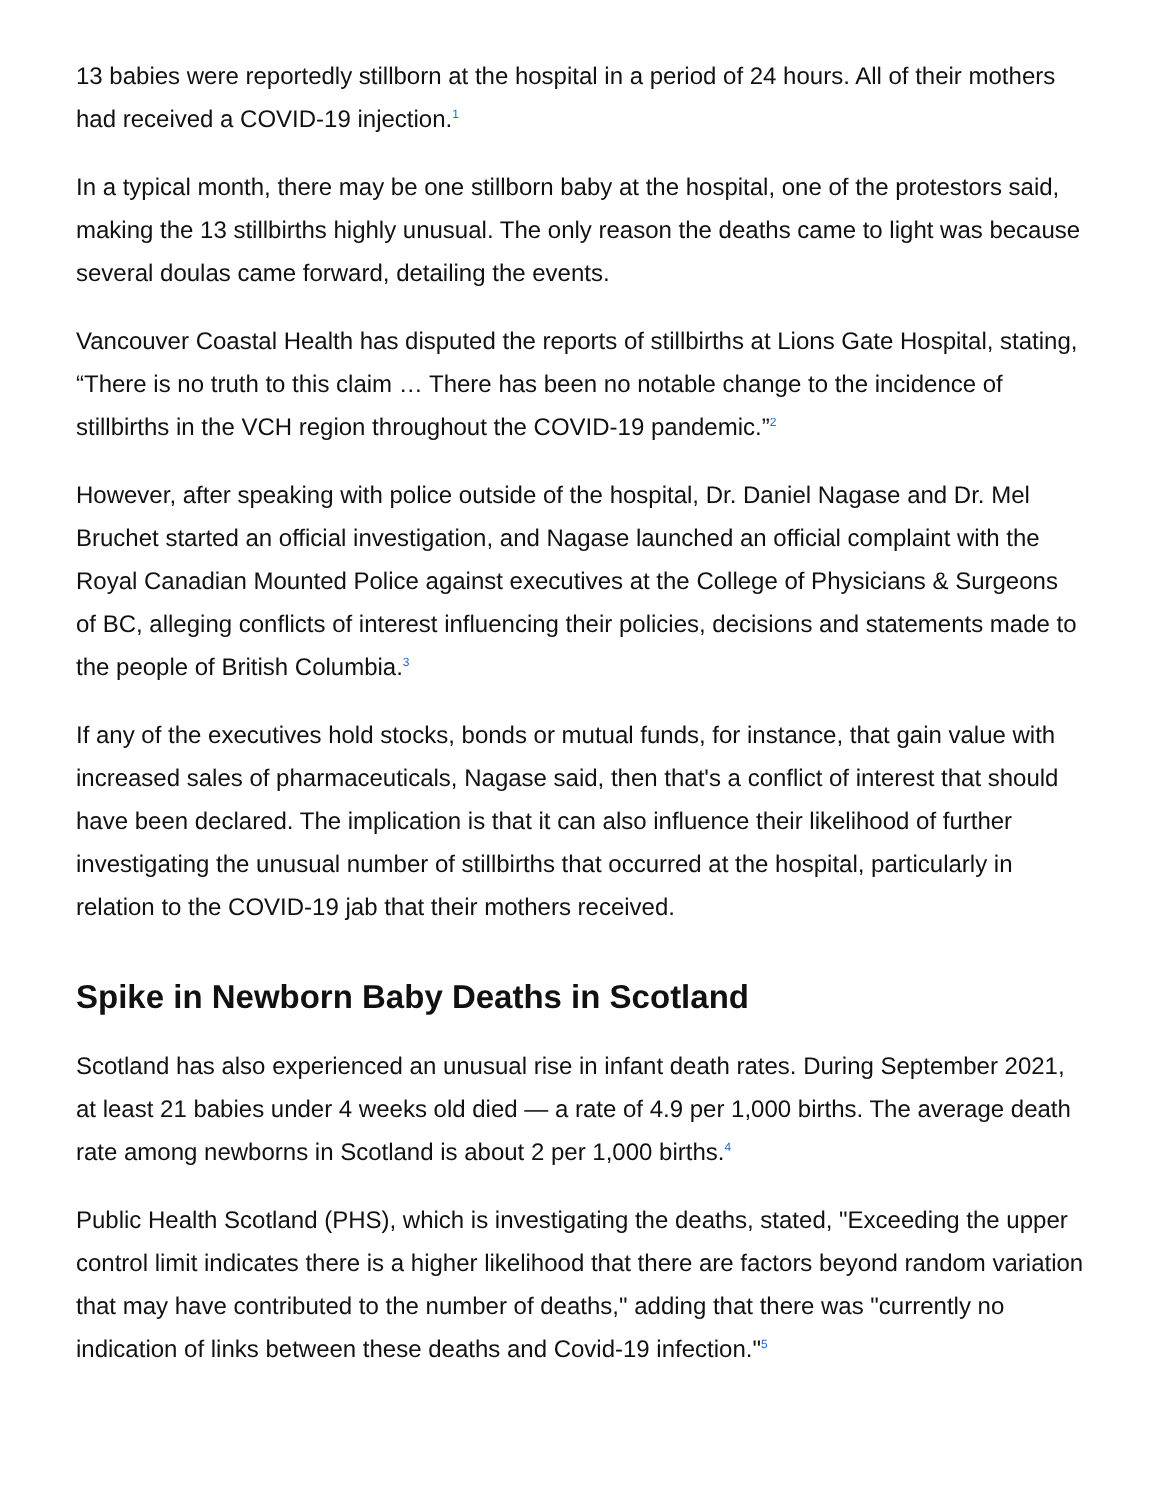13 babies were reportedly stillborn at the hospital in a period of 24 hours. All of their mothers had received a COVID-19 injection.<sup>1</sup>
In a typical month, there may be one stillborn baby at the hospital, one of the protestors said, making the 13 stillbirths highly unusual. The only reason the deaths came to light was because several doulas came forward, detailing the events.
Vancouver Coastal Health has disputed the reports of stillbirths at Lions Gate Hospital, stating, “There is no truth to this claim … There has been no notable change to the incidence of stillbirths in the VCH region throughout the COVID-19 pandemic.”<sup>2</sup>
However, after speaking with police outside of the hospital, Dr. Daniel Nagase and Dr. Mel Bruchet started an official investigation, and Nagase launched an official complaint with the Royal Canadian Mounted Police against executives at the College of Physicians & Surgeons of BC, alleging conflicts of interest influencing their policies, decisions and statements made to the people of British Columbia.<sup>3</sup>
If any of the executives hold stocks, bonds or mutual funds, for instance, that gain value with increased sales of pharmaceuticals, Nagase said, then that's a conflict of interest that should have been declared. The implication is that it can also influence their likelihood of further investigating the unusual number of stillbirths that occurred at the hospital, particularly in relation to the COVID-19 jab that their mothers received.
Spike in Newborn Baby Deaths in Scotland
Scotland has also experienced an unusual rise in infant death rates. During September 2021, at least 21 babies under 4 weeks old died — a rate of 4.9 per 1,000 births. The average death rate among newborns in Scotland is about 2 per 1,000 births.<sup>4</sup>
Public Health Scotland (PHS), which is investigating the deaths, stated, "Exceeding the upper control limit indicates there is a higher likelihood that there are factors beyond random variation that may have contributed to the number of deaths," adding that there was "currently no indication of links between these deaths and Covid-19 infection."<sup>5</sup>